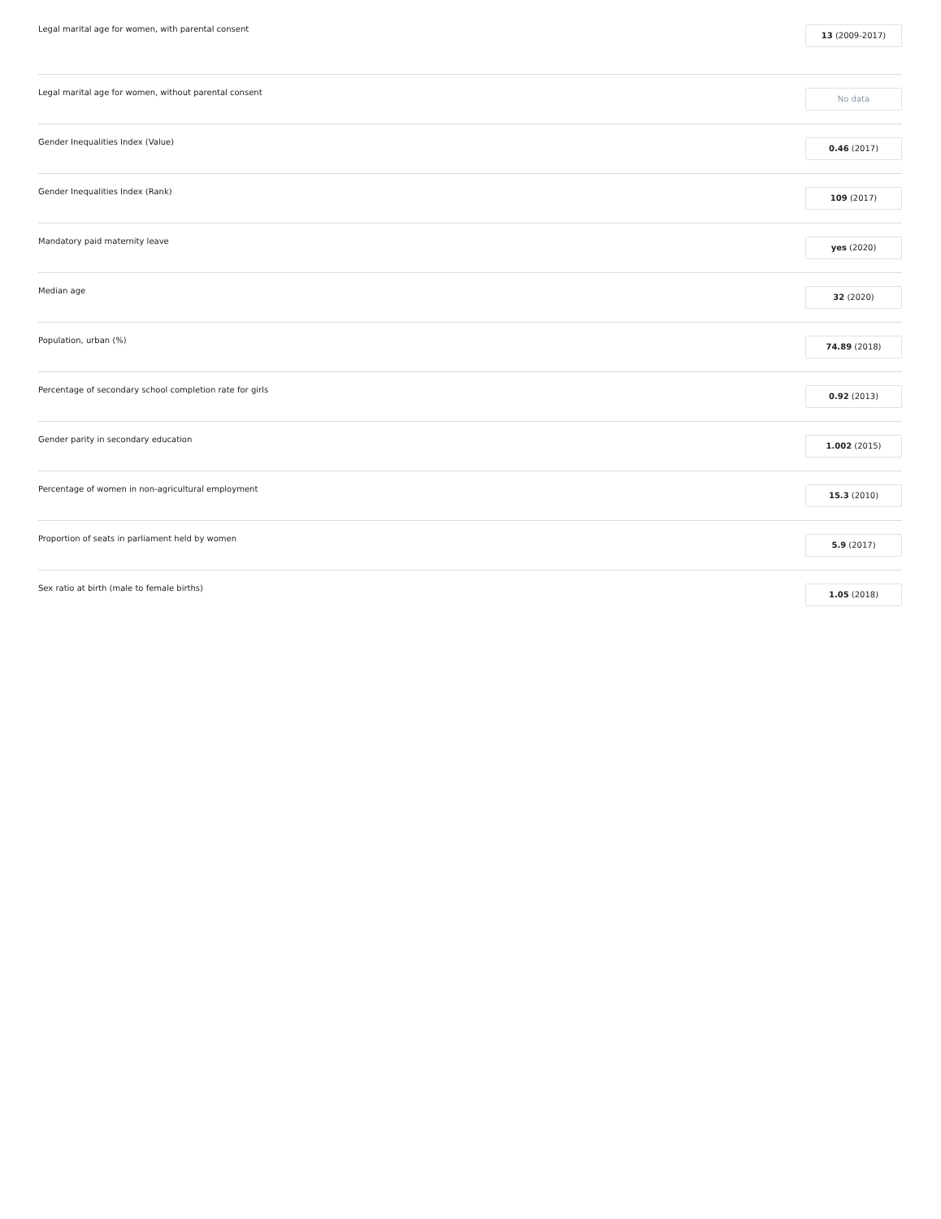| Legal marital age for women, with parental consent | 13 (2009-2017) |
| Legal marital age for women, without parental consent | No data |
| Gender Inequalities Index (Value) | 0.46 (2017) |
| Gender Inequalities Index (Rank) | 109 (2017) |
| Mandatory paid maternity leave | yes (2020) |
| Median age | 32 (2020) |
| Population, urban (%) | 74.89 (2018) |
| Percentage of secondary school completion rate for girls | 0.92 (2013) |
| Gender parity in secondary education | 1.002 (2015) |
| Percentage of women in non-agricultural employment | 15.3 (2010) |
| Proportion of seats in parliament held by women | 5.9 (2017) |
| Sex ratio at birth (male to female births) | 1.05 (2018) |